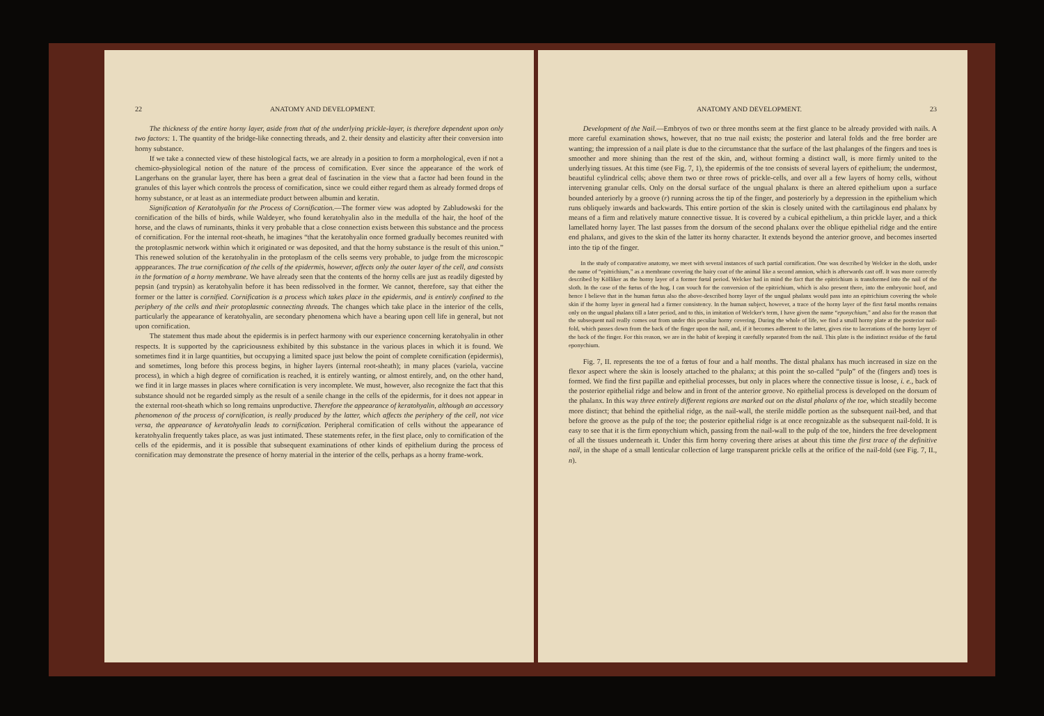22 ANATOMY AND DEVELOPMENT.
The thickness of the entire horny layer, aside from that of the underlying prickle-layer, is therefore dependent upon only two factors: 1. The quantity of the bridge-like connecting threads, and 2. their density and elasticity after their conversion into horny substance.
If we take a connected view of these histological facts, we are already in a position to form a morphological, even if not a chemico-physiological notion of the nature of the process of cornification. Ever since the appearance of the work of Langerhans on the granular layer, there has been a great deal of fascination in the view that a factor had been found in the granules of this layer which controls the process of cornification, since we could either regard them as already formed drops of horny substance, or at least as an intermediate product between albumin and keratin.
Signification of Keratohyalin for the Process of Cornification.—The former view was adopted by Zabludowski for the cornification of the bills of birds, while Waldeyer, who found keratohyalin also in the medulla of the hair, the hoof of the horse, and the claws of ruminants, thinks it very probable that a close connection exists between this substance and the process of cornification. For the internal root-sheath, he imagines “that the keratohyalin once formed gradually becomes reunited with the protoplasmic network within which it originated or was deposited, and that the horny substance is the result of this union.” This renewed solution of the keratohyalin in the protoplasm of the cells seems very probable, to judge from the microscopic apppearances. The true cornification of the cells of the epidermis, however, affects only the outer layer of the cell, and consists in the formation of a horny membrane. We have already seen that the contents of the horny cells are just as readily digested by pepsin (and trypsin) as keratohyalin before it has been redissolved in the former. We cannot, therefore, say that either the former or the latter is cornified. Cornification is a process which takes place in the epidermis, and is entirely confined to the periphery of the cells and their protoplasmic connecting threads. The changes which take place in the interior of the cells, particularly the appearance of keratohyalin, are secondary phenomena which have a bearing upon cell life in general, but not upon cornification.
The statement thus made about the epidermis is in perfect harmony with our experience concerning keratohyalin in other respects. It is supported by the capriciousness exhibited by this substance in the various places in which it is found. We sometimes find it in large quantities, but occupying a limited space just below the point of complete cornification (epidermis), and sometimes, long before this process begins, in higher layers (internal root-sheath); in many places (variola, vaccine process), in which a high degree of cornification is reached, it is entirely wanting, or almost entirely, and, on the other hand, we find it in large masses in places where cornification is very incomplete. We must, however, also recognize the fact that this substance should not be regarded simply as the result of a senile change in the cells of the epidermis, for it does not appear in the external root-sheath which so long remains unproductive. Therefore the appearance of keratohyalin, although an accessory phenomenon of the process of cornification, is really produced by the latter, which affects the periphery of the cell, not vice versa, the appearance of keratohyalin leads to cornification. Peripheral cornification of cells without the appearance of keratohyalin frequently takes place, as was just intimated. These statements refer, in the first place, only to cornification of the cells of the epidermis, and it is possible that subsequent examinations of other kinds of epithelium during the process of cornification may demonstrate the presence of horny material in the interior of the cells, perhaps as a horny frame-work.
ANATOMY AND DEVELOPMENT. 23
Development of the Nail.—Embryos of two or three months seem at the first glance to be already provided with nails. A more careful examination shows, however, that no true nail exists; the posterior and lateral folds and the free border are wanting; the impression of a nail plate is due to the circumstance that the surface of the last phalanges of the fingers and toes is smoother and more shining than the rest of the skin, and, without forming a distinct wall, is more firmly united to the underlying tissues. At this time (see Fig. 7, 1), the epidermis of the toe consists of several layers of epithelium; the undermost, beautiful cylindrical cells; above them two or three rows of prickle-cells, and over all a few layers of horny cells, without intervening granular cells. Only on the dorsal surface of the ungual phalanx is there an altered epithelium upon a surface bounded anteriorly by a groove (r) running across the tip of the finger, and posteriorly by a depression in the epithelium which runs obliquely inwards and backwards. This entire portion of the skin is closely united with the cartilaginous end phalanx by means of a firm and relatively mature connective tissue. It is covered by a cubical epithelium, a thin prickle layer, and a thick lamellated horny layer. The last passes from the dorsum of the second phalanx over the oblique epithelial ridge and the entire end phalanx, and gives to the skin of the latter its horny character. It extends beyond the anterior groove, and becomes inserted into the tip of the finger.
In the study of comparative anatomy, we meet with several instances of such partial cornification. One was described by Welcker in the sloth, under the name of “epitrichium,” as a membrane covering the hairy coat of the animal like a second amnion, which is afterwards cast off. It was more correctly described by Kölliker as the horny layer of a former fœtal period. Welcker had in mind the fact that the epitrichium is transformed into the nail of the sloth. In the case of the fœtus of the hog, I can vouch for the conversion of the epitrichium, which is also present there, into the embryonic hoof, and hence I believe that in the human fœtus also the above-described horny layer of the ungual phalanx would pass into an epitrichium covering the whole skin if the horny layer in general had a firmer consistency. In the human subject, however, a trace of the horny layer of the first fœtal months remains only on the ungual phalanx till a later period, and to this, in imitation of Welcker's term, I have given the name “eponychium,” and also for the reason that the subsequent nail really comes out from under this peculiar horny covering. During the whole of life, we find a small horny plate at the posterior nail-fold, which passes down from the back of the finger upon the nail, and, if it becomes adherent to the latter, gives rise to lacerations of the horny layer of the back of the finger. For this reason, we are in the habit of keeping it carefully separated from the nail. This plate is the indistinct residue of the fœtal eponychium.
Fig. 7, II. represents the toe of a fœtus of four and a half months. The distal phalanx has much increased in size on the flexor aspect where the skin is loosely attached to the phalanx; at this point the so-called “pulp” of the (fingers and) toes is formed. We find the first papillæ and epithelial processes, but only in places where the connective tissue is loose, i. e., back of the posterior epithelial ridge and below and in front of the anterior groove. No epithelial process is developed on the dorsum of the phalanx. In this way three entirely different regions are marked out on the distal phalanx of the toe, which steadily become more distinct; that behind the epithelial ridge, as the nail-wall, the sterile middle portion as the subsequent nail-bed, and that before the groove as the pulp of the toe; the posterior epithelial ridge is at once recognizable as the subsequent nail-fold. It is easy to see that it is the firm eponychium which, passing from the nail-wall to the pulp of the toe, hinders the free development of all the tissues underneath it. Under this firm horny covering there arises at about this time the first trace of the definitive nail, in the shape of a small lenticular collection of large transparent prickle cells at the orifice of the nail-fold (see Fig. 7, II., n).